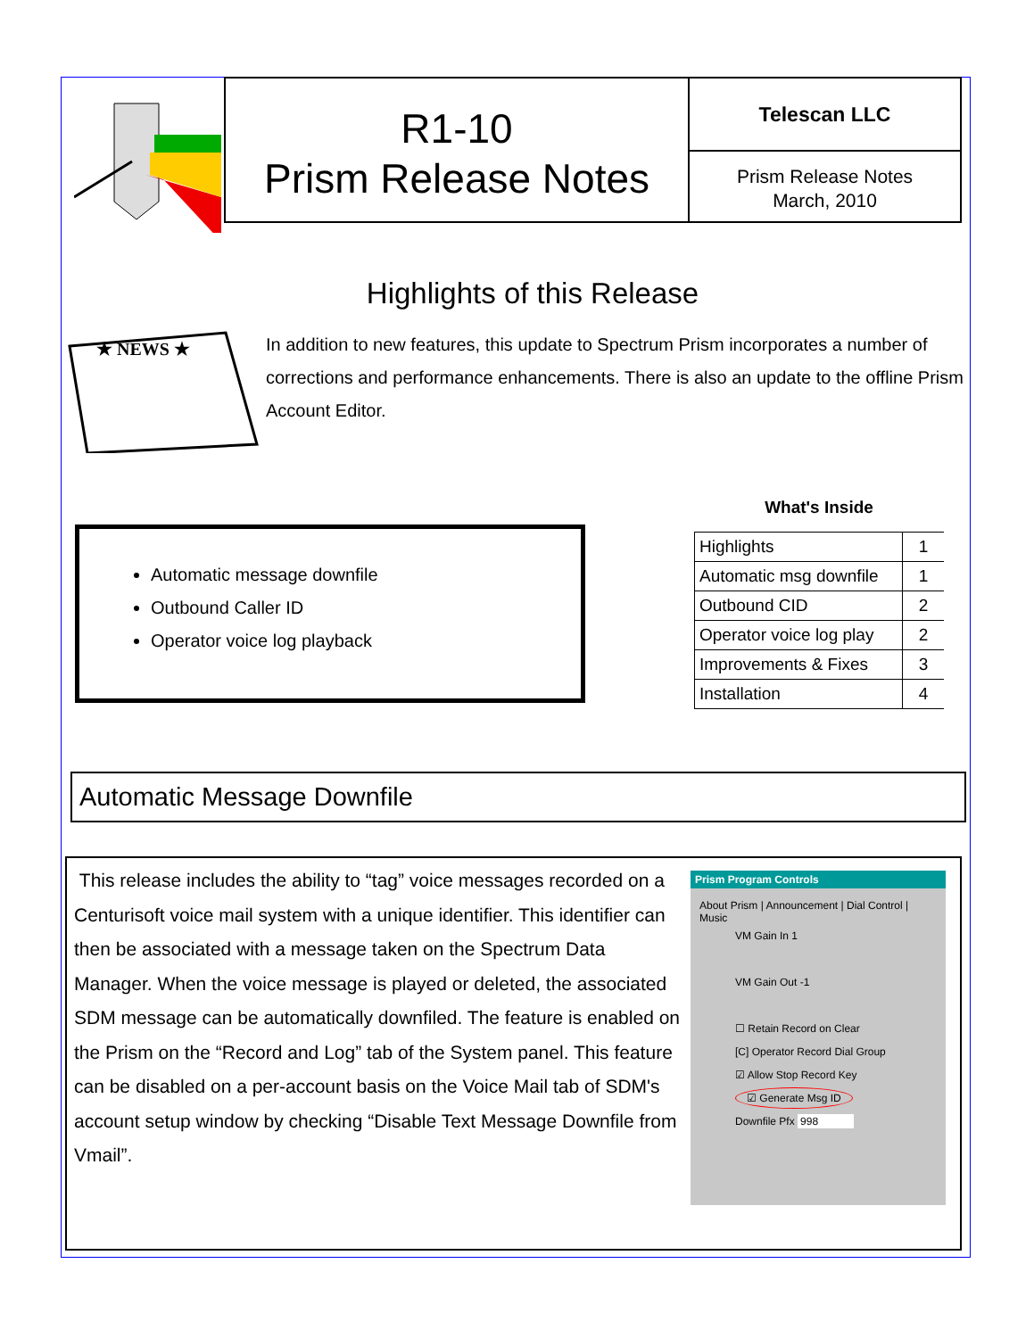R1-10
Prism Release Notes
Telescan LLC
Prism Release Notes
March, 2010
Highlights of this Release
★ NEWS ★
In addition to new features, this update to Spectrum Prism incorporates a number of corrections and performance enhancements. There is also an update to the offline Prism Account Editor.
Automatic message downfile
Outbound Caller ID
Operator voice log playback
What's Inside
| Highlights | 1 |
| Automatic msg downfile | 1 |
| Outbound CID | 2 |
| Operator voice log play | 2 |
| Improvements & Fixes | 3 |
| Installation | 4 |
Automatic Message Downfile
This release includes the ability to “tag” voice messages recorded on a Centurisoft voice mail system with a unique identifier. This identifier can then be associated with a message taken on the Spectrum Data Manager. When the voice message is played or deleted, the associated SDM message can be automatically downfiled. The feature is enabled on the Prism on the “Record and Log” tab of the System panel. This feature can be disabled on a per-account basis on the Voice Mail tab of SDM's account setup window by checking “Disable Text Message Downfile from Vmail”.
Prism Program Controls
About Prism | Announcement | Dial Control | Music
VM Gain In 1
VM Gain Out -1
☐ Retain Record on Clear
[C] Operator Record Dial Group
☑ Allow Stop Record Key
☑ Generate Msg ID
Downfile Pfx 998